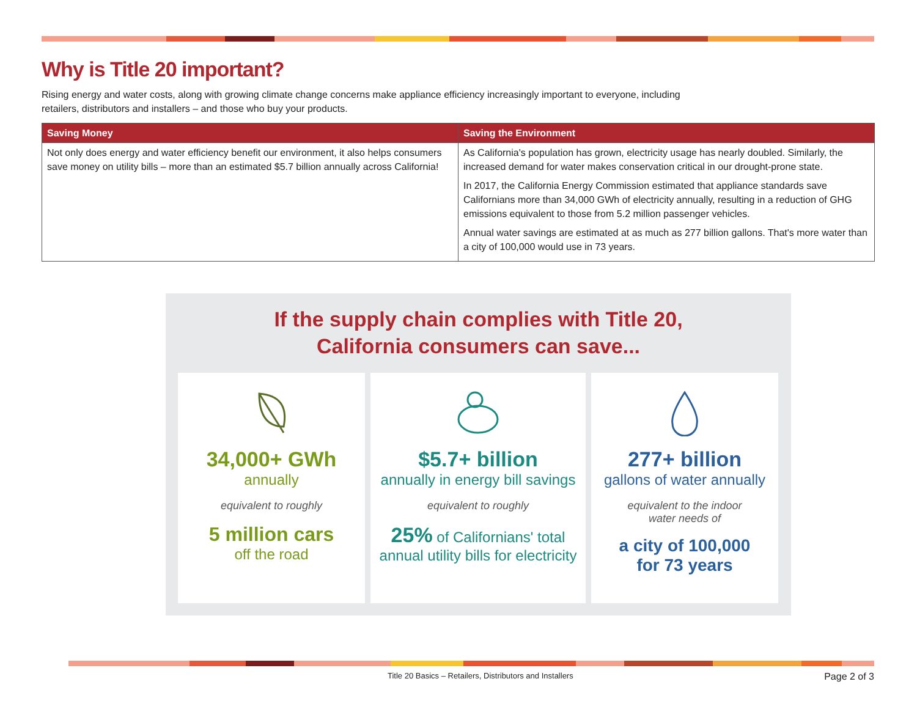Why is Title 20 important?
Rising energy and water costs, along with growing climate change concerns make appliance efficiency increasingly important to everyone, including retailers, distributors and installers – and those who buy your products.
| Saving Money | Saving the Environment |
| --- | --- |
| Not only does energy and water efficiency benefit our environment, it also helps consumers save money on utility bills – more than an estimated $5.7 billion annually across California! | As California's population has grown, electricity usage has nearly doubled. Similarly, the increased demand for water makes conservation critical in our drought-prone state. In 2017, the California Energy Commission estimated that appliance standards save Californians more than 34,000 GWh of electricity annually, resulting in a reduction of GHG emissions equivalent to those from 5.2 million passenger vehicles. Annual water savings are estimated at as much as 277 billion gallons. That's more water than a city of 100,000 would use in 73 years. |
If the supply chain complies with Title 20,
California consumers can save...
34,000+ GWh
annually
equivalent to roughly
5 million cars
off the road
$5.7+ billion
annually in energy bill savings
equivalent to roughly
25% of Californians' total
annual utility bills for electricity
277+ billion
gallons of water annually
equivalent to the indoor
water needs of
a city of 100,000
for 73 years
Title 20 Basics – Retailers, Distributors and Installers
Page 2 of 3